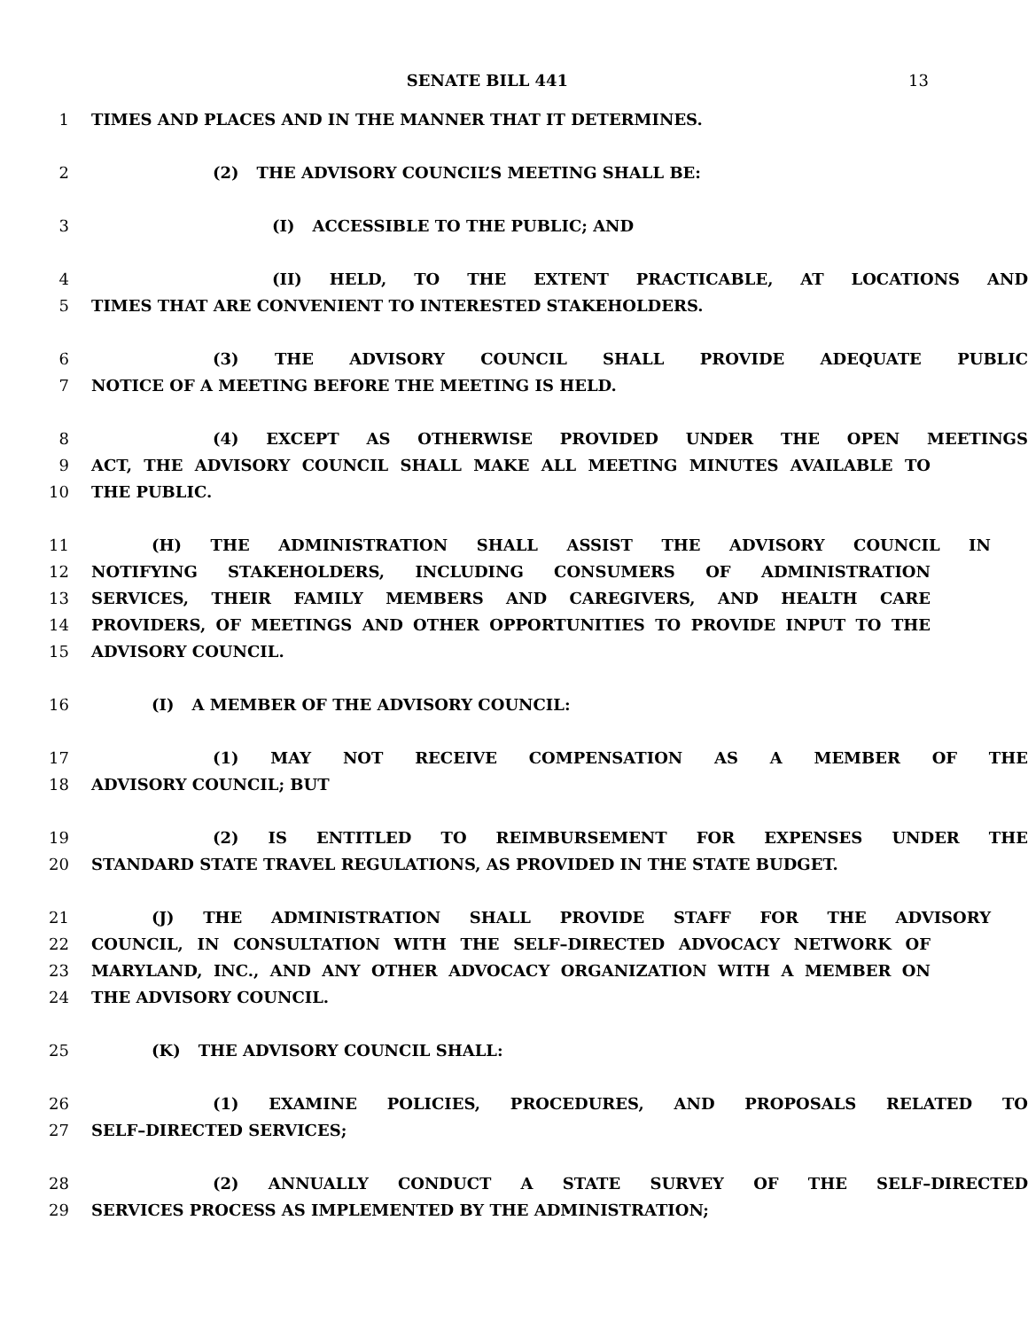SENATE BILL 441 13
1 TIMES AND PLACES AND IN THE MANNER THAT IT DETERMINES.
2 (2) THE ADVISORY COUNCIL’S MEETING SHALL BE:
3 (I) ACCESSIBLE TO THE PUBLIC; AND
4 (II) HELD, TO THE EXTENT PRACTICABLE, AT LOCATIONS AND
5 TIMES THAT ARE CONVENIENT TO INTERESTED STAKEHOLDERS.
6 (3) THE ADVISORY COUNCIL SHALL PROVIDE ADEQUATE PUBLIC
7 NOTICE OF A MEETING BEFORE THE MEETING IS HELD.
8 (4) EXCEPT AS OTHERWISE PROVIDED UNDER THE OPEN MEETINGS
9 ACT, THE ADVISORY COUNCIL SHALL MAKE ALL MEETING MINUTES AVAILABLE TO
10 THE PUBLIC.
11 (H) THE ADMINISTRATION SHALL ASSIST THE ADVISORY COUNCIL IN
12 NOTIFYING STAKEHOLDERS, INCLUDING CONSUMERS OF ADMINISTRATION
13 SERVICES, THEIR FAMILY MEMBERS AND CAREGIVERS, AND HEALTH CARE
14 PROVIDERS, OF MEETINGS AND OTHER OPPORTUNITIES TO PROVIDE INPUT TO THE
15 ADVISORY COUNCIL.
16 (I) A MEMBER OF THE ADVISORY COUNCIL:
17 (1) MAY NOT RECEIVE COMPENSATION AS A MEMBER OF THE
18 ADVISORY COUNCIL; BUT
19 (2) IS ENTITLED TO REIMBURSEMENT FOR EXPENSES UNDER THE
20 STANDARD STATE TRAVEL REGULATIONS, AS PROVIDED IN THE STATE BUDGET.
21 (J) THE ADMINISTRATION SHALL PROVIDE STAFF FOR THE ADVISORY
22 COUNCIL, IN CONSULTATION WITH THE SELF–DIRECTED ADVOCACY NETWORK OF
23 MARYLAND, INC., AND ANY OTHER ADVOCACY ORGANIZATION WITH A MEMBER ON
24 THE ADVISORY COUNCIL.
25 (K) THE ADVISORY COUNCIL SHALL:
26 (1) EXAMINE POLICIES, PROCEDURES, AND PROPOSALS RELATED TO
27 SELF–DIRECTED SERVICES;
28 (2) ANNUALLY CONDUCT A STATE SURVEY OF THE SELF–DIRECTED
29 SERVICES PROCESS AS IMPLEMENTED BY THE ADMINISTRATION;